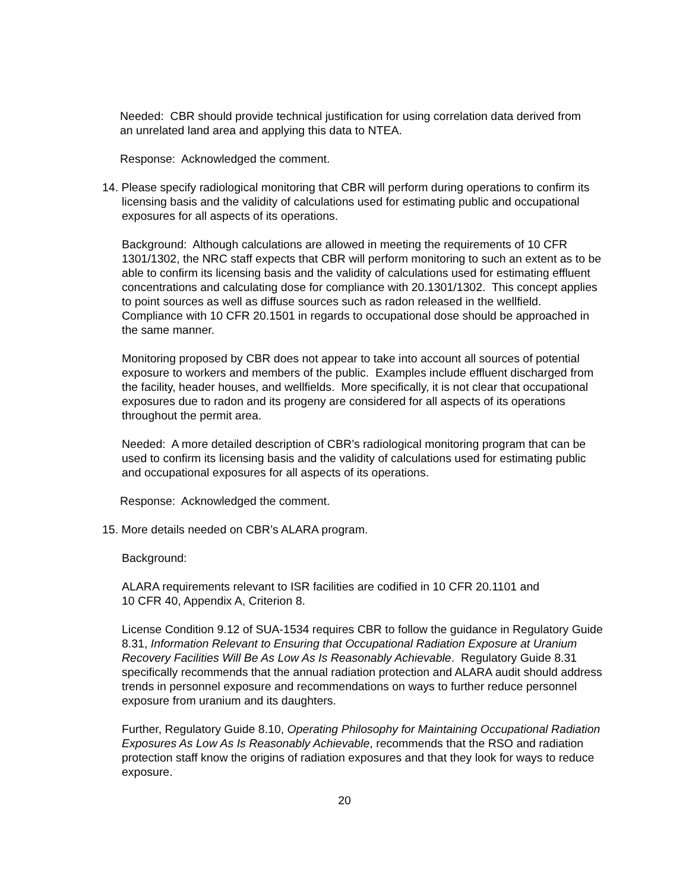Needed: CBR should provide technical justification for using correlation data derived from an unrelated land area and applying this data to NTEA.
Response: Acknowledged the comment.
14. Please specify radiological monitoring that CBR will perform during operations to confirm its licensing basis and the validity of calculations used for estimating public and occupational exposures for all aspects of its operations.
Background: Although calculations are allowed in meeting the requirements of 10 CFR 1301/1302, the NRC staff expects that CBR will perform monitoring to such an extent as to be able to confirm its licensing basis and the validity of calculations used for estimating effluent concentrations and calculating dose for compliance with 20.1301/1302. This concept applies to point sources as well as diffuse sources such as radon released in the wellfield. Compliance with 10 CFR 20.1501 in regards to occupational dose should be approached in the same manner.
Monitoring proposed by CBR does not appear to take into account all sources of potential exposure to workers and members of the public. Examples include effluent discharged from the facility, header houses, and wellfields. More specifically, it is not clear that occupational exposures due to radon and its progeny are considered for all aspects of its operations throughout the permit area.
Needed: A more detailed description of CBR’s radiological monitoring program that can be used to confirm its licensing basis and the validity of calculations used for estimating public and occupational exposures for all aspects of its operations.
Response: Acknowledged the comment.
15. More details needed on CBR’s ALARA program.
Background:
ALARA requirements relevant to ISR facilities are codified in 10 CFR 20.1101 and
10 CFR 40, Appendix A, Criterion 8.
License Condition 9.12 of SUA-1534 requires CBR to follow the guidance in Regulatory Guide 8.31, Information Relevant to Ensuring that Occupational Radiation Exposure at Uranium Recovery Facilities Will Be As Low As Is Reasonably Achievable. Regulatory Guide 8.31 specifically recommends that the annual radiation protection and ALARA audit should address trends in personnel exposure and recommendations on ways to further reduce personnel exposure from uranium and its daughters.
Further, Regulatory Guide 8.10, Operating Philosophy for Maintaining Occupational Radiation Exposures As Low As Is Reasonably Achievable, recommends that the RSO and radiation protection staff know the origins of radiation exposures and that they look for ways to reduce exposure.
20